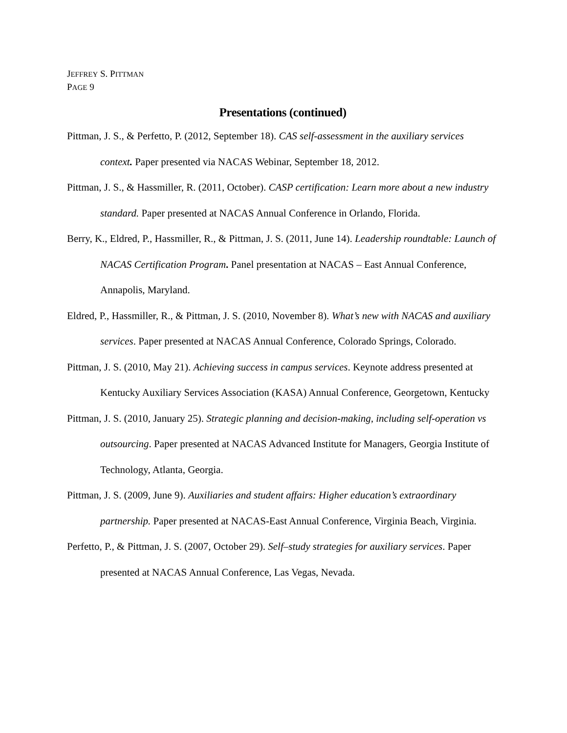JEFFREY S. PITTMAN
PAGE 9
Presentations (continued)
Pittman, J. S., & Perfetto, P. (2012, September 18). CAS self-assessment in the auxiliary services context. Paper presented via NACAS Webinar, September 18, 2012.
Pittman, J. S., & Hassmiller, R. (2011, October). CASP certification: Learn more about a new industry standard. Paper presented at NACAS Annual Conference in Orlando, Florida.
Berry, K., Eldred, P., Hassmiller, R., & Pittman, J. S. (2011, June 14). Leadership roundtable: Launch of NACAS Certification Program. Panel presentation at NACAS – East Annual Conference, Annapolis, Maryland.
Eldred, P., Hassmiller, R., & Pittman, J. S. (2010, November 8). What’s new with NACAS and auxiliary services. Paper presented at NACAS Annual Conference, Colorado Springs, Colorado.
Pittman, J. S. (2010, May 21). Achieving success in campus services. Keynote address presented at Kentucky Auxiliary Services Association (KASA) Annual Conference, Georgetown, Kentucky
Pittman, J. S. (2010, January 25). Strategic planning and decision-making, including self-operation vs outsourcing. Paper presented at NACAS Advanced Institute for Managers, Georgia Institute of Technology, Atlanta, Georgia.
Pittman, J. S. (2009, June 9). Auxiliaries and student affairs: Higher education’s extraordinary partnership. Paper presented at NACAS-East Annual Conference, Virginia Beach, Virginia.
Perfetto, P., & Pittman, J. S. (2007, October 29). Self–study strategies for auxiliary services. Paper presented at NACAS Annual Conference, Las Vegas, Nevada.